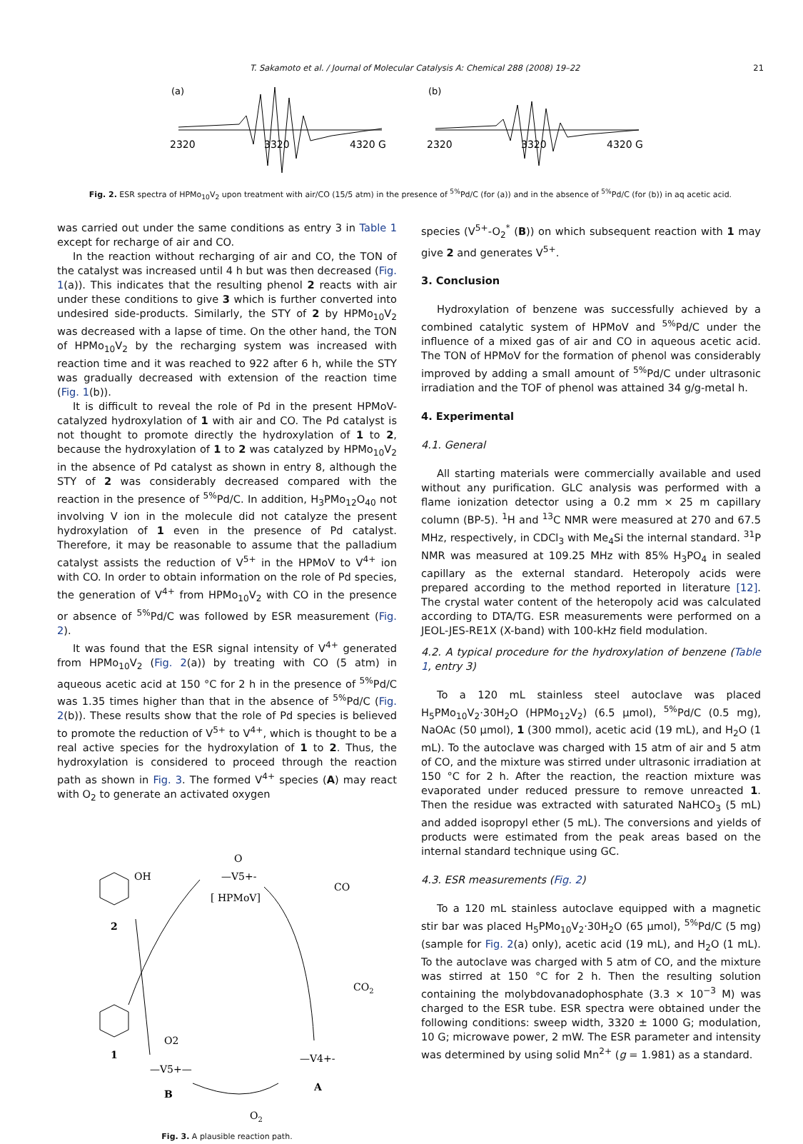T. Sakamoto et al. / Journal of Molecular Catalysis A: Chemical 288 (2008) 19–22 21
(a)
2320
3320
4320 G
(b)
2320
3320
4320 G
Fig. 2. ESR spectra of HPMo<sub>10</sub>V<sub>2</sub> upon treatment with air/CO (15/5 atm) in the presence of <sup>5%</sup>Pd/C (for (a)) and in the absence of <sup>5%</sup>Pd/C (for (b)) in aq acetic acid.
was carried out under the same conditions as entry 3 in Table 1 except for recharge of air and CO.
In the reaction without recharging of air and CO, the TON of the catalyst was increased until 4 h but was then decreased (Fig. 1(a)). This indicates that the resulting phenol 2 reacts with air under these conditions to give 3 which is further converted into undesired side-products. Similarly, the STY of 2 by HPMo<sub>10</sub>V<sub>2</sub> was decreased with a lapse of time. On the other hand, the TON of HPMo<sub>10</sub>V<sub>2</sub> by the recharging system was increased with reaction time and it was reached to 922 after 6 h, while the STY was gradually decreased with extension of the reaction time (Fig. 1(b)).
It is difficult to reveal the role of Pd in the present HPMoV-catalyzed hydroxylation of 1 with air and CO. The Pd catalyst is not thought to promote directly the hydroxylation of 1 to 2, because the hydroxylation of 1 to 2 was catalyzed by HPMo<sub>10</sub>V<sub>2</sub> in the absence of Pd catalyst as shown in entry 8, although the STY of 2 was considerably decreased compared with the reaction in the presence of <sup>5%</sup>Pd/C. In addition, H<sub>3</sub>PMo<sub>12</sub>O<sub>40</sub> not involving V ion in the molecule did not catalyze the present hydroxylation of 1 even in the presence of Pd catalyst. Therefore, it may be reasonable to assume that the palladium catalyst assists the reduction of V<sup>5+</sup> in the HPMoV to V<sup>4+</sup> ion with CO. In order to obtain information on the role of Pd species, the generation of V<sup>4+</sup> from HPMo<sub>10</sub>V<sub>2</sub> with CO in the presence or absence of <sup>5%</sup>Pd/C was followed by ESR measurement (Fig. 2).
It was found that the ESR signal intensity of V<sup>4+</sup> generated from HPMo<sub>10</sub>V<sub>2</sub> (Fig. 2(a)) by treating with CO (5 atm) in aqueous acetic acid at 150 °C for 2 h in the presence of <sup>5%</sup>Pd/C was 1.35 times higher than that in the absence of <sup>5%</sup>Pd/C (Fig. 2(b)). These results show that the role of Pd species is believed to promote the reduction of V<sup>5+</sup> to V<sup>4+</sup>, which is thought to be a real active species for the hydroxylation of 1 to 2. Thus, the hydroxylation is considered to proceed through the reaction path as shown in Fig. 3. The formed V<sup>4+</sup> species (A) may react with O<sub>2</sub> to generate an activated oxygen
O
—V5+-
[ HPMoV]
OH
2
1
CO
CO2
—V4+-
A
O2
—V5+—
B
O2
Fig. 3. A plausible reaction path.
species (V<sup>5+</sup>-O<sub>2</sub><sup>*</sup> (B)) on which subsequent reaction with 1 may give 2 and generates V<sup>5+</sup>.
3. Conclusion
Hydroxylation of benzene was successfully achieved by a combined catalytic system of HPMoV and <sup>5%</sup>Pd/C under the influence of a mixed gas of air and CO in aqueous acetic acid. The TON of HPMoV for the formation of phenol was considerably improved by adding a small amount of <sup>5%</sup>Pd/C under ultrasonic irradiation and the TOF of phenol was attained 34 g/g-metal h.
4. Experimental
4.1. General
All starting materials were commercially available and used without any purification. GLC analysis was performed with a flame ionization detector using a 0.2 mm × 25 m capillary column (BP-5). <sup>1</sup>H and <sup>13</sup>C NMR were measured at 270 and 67.5 MHz, respectively, in CDCl<sub>3</sub> with Me<sub>4</sub>Si the internal standard. <sup>31</sup>P NMR was measured at 109.25 MHz with 85% H<sub>3</sub>PO<sub>4</sub> in sealed capillary as the external standard. Heteropoly acids were prepared according to the method reported in literature [12]. The crystal water content of the heteropoly acid was calculated according to DTA/TG. ESR measurements were performed on a JEOL-JES-RE1X (X-band) with 100-kHz field modulation.
4.2. A typical procedure for the hydroxylation of benzene (Table 1, entry 3)
To a 120 mL stainless steel autoclave was placed H<sub>5</sub>PMo<sub>10</sub>V<sub>2</sub>·30H<sub>2</sub>O (HPMo<sub>12</sub>V<sub>2</sub>) (6.5 μmol), <sup>5%</sup>Pd/C (0.5 mg), NaOAc (50 μmol), 1 (300 mmol), acetic acid (19 mL), and H<sub>2</sub>O (1 mL). To the autoclave was charged with 15 atm of air and 5 atm of CO, and the mixture was stirred under ultrasonic irradiation at 150 °C for 2 h. After the reaction, the reaction mixture was evaporated under reduced pressure to remove unreacted 1. Then the residue was extracted with saturated NaHCO<sub>3</sub> (5 mL) and added isopropyl ether (5 mL). The conversions and yields of products were estimated from the peak areas based on the internal standard technique using GC.
4.3. ESR measurements (Fig. 2)
To a 120 mL stainless autoclave equipped with a magnetic stir bar was placed H<sub>5</sub>PMo<sub>10</sub>V<sub>2</sub>·30H<sub>2</sub>O (65 μmol), <sup>5%</sup>Pd/C (5 mg) (sample for Fig. 2(a) only), acetic acid (19 mL), and H<sub>2</sub>O (1 mL). To the autoclave was charged with 5 atm of CO, and the mixture was stirred at 150 °C for 2 h. Then the resulting solution containing the molybdovanadophosphate (3.3 × 10<sup>−3</sup> M) was charged to the ESR tube. ESR spectra were obtained under the following conditions: sweep width, 3320 ± 1000 G; modulation, 10 G; microwave power, 2 mW. The ESR parameter and intensity was determined by using solid Mn<sup>2+</sup> (g = 1.981) as a standard.